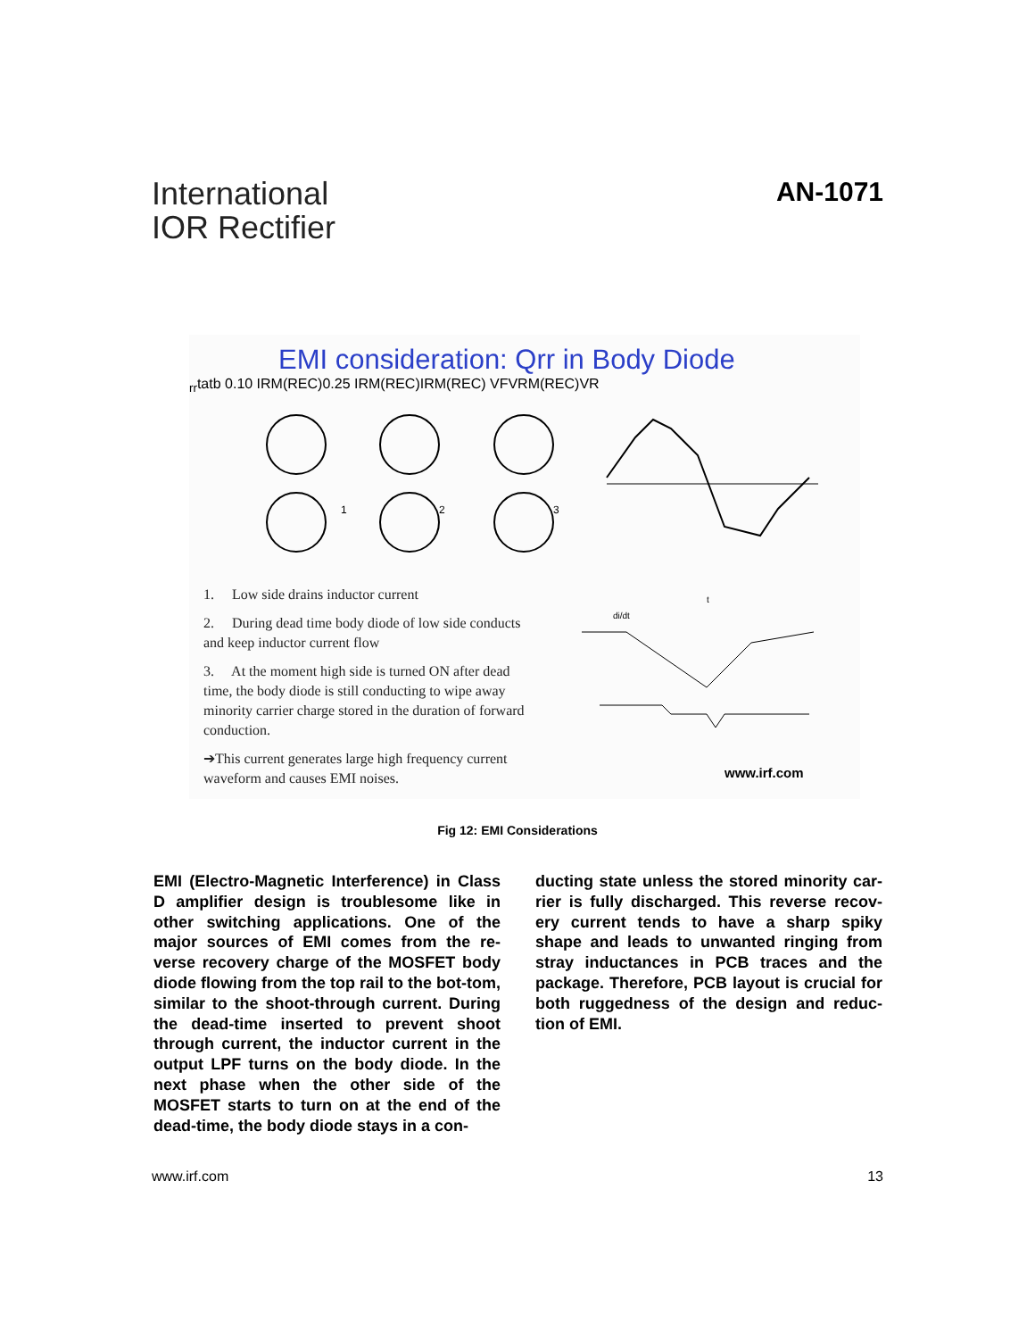International
IOR Rectifier
AN-1071
EMI consideration: Qrr in Body Diode
1
2
3
1. Low side drains inductor current
2. During dead time body diode of low side conducts and keep inductor current flow
3. At the moment high side is turned ON after dead time, the body diode is still conducting to wipe away minority carrier charge stored in the duration of forward conduction.
➔This current generates large high frequency current waveform and causes EMI noises.
di/dt
trr
ta
tb
0.10 IRM(REC)
0.25 IRM(REC)
IRM(REC)
VF
VRM(REC)
VR
www.irf.com
Fig 12: EMI Considerations
EMI (Electro-Magnetic Interference) in Class D amplifier design is troublesome like in other switching applications. One of the major sources of EMI comes from the re-verse recovery charge of the MOSFET body diode flowing from the top rail to the bot-tom, similar to the shoot-through current. During the dead-time inserted to prevent shoot through current, the inductor current in the output LPF turns on the body diode. In the next phase when the other side of the MOSFET starts to turn on at the end of the dead-time, the body diode stays in a con-
ducting state unless the stored minority car-rier is fully discharged. This reverse recov-ery current tends to have a sharp spiky shape and leads to unwanted ringing from stray inductances in PCB traces and the package. Therefore, PCB layout is crucial for both ruggedness of the design and reduc-tion of EMI.
www.irf.com 13